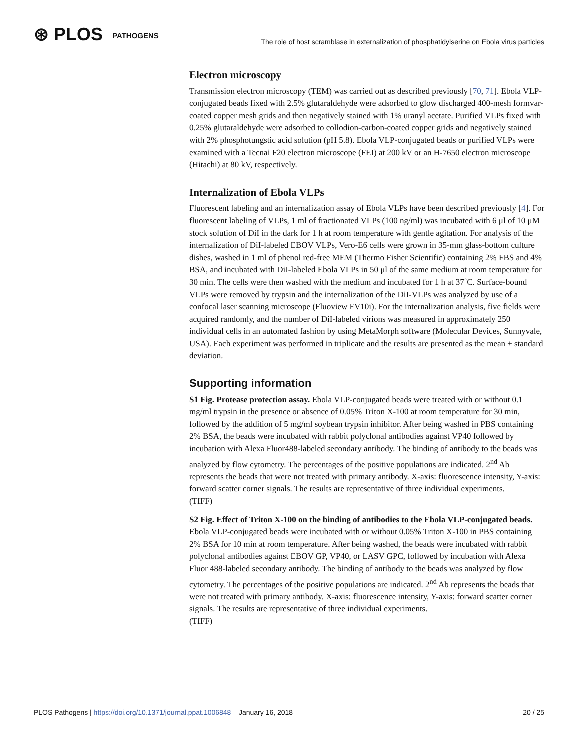⊛ PLOS PATHOGENS
The role of host scramblase in externalization of phosphatidylserine on Ebola virus particles
Electron microscopy
Transmission electron microscopy (TEM) was carried out as described previously [70, 71]. Ebola VLP-conjugated beads fixed with 2.5% glutaraldehyde were adsorbed to glow discharged 400-mesh formvar-coated copper mesh grids and then negatively stained with 1% uranyl acetate. Purified VLPs fixed with 0.25% glutaraldehyde were adsorbed to collodion-carbon-coated copper grids and negatively stained with 2% phosphotungstic acid solution (pH 5.8). Ebola VLP-conjugated beads or purified VLPs were examined with a Tecnai F20 electron microscope (FEI) at 200 kV or an H-7650 electron microscope (Hitachi) at 80 kV, respectively.
Internalization of Ebola VLPs
Fluorescent labeling and an internalization assay of Ebola VLPs have been described previously [4]. For fluorescent labeling of VLPs, 1 ml of fractionated VLPs (100 ng/ml) was incubated with 6 μl of 10 μM stock solution of DiI in the dark for 1 h at room temperature with gentle agitation. For analysis of the internalization of DiI-labeled EBOV VLPs, Vero-E6 cells were grown in 35-mm glass-bottom culture dishes, washed in 1 ml of phenol red-free MEM (Thermo Fisher Scientific) containing 2% FBS and 4% BSA, and incubated with DiI-labeled Ebola VLPs in 50 μl of the same medium at room temperature for 30 min. The cells were then washed with the medium and incubated for 1 h at 37˚C. Surface-bound VLPs were removed by trypsin and the internalization of the DiI-VLPs was analyzed by use of a confocal laser scanning microscope (Fluoview FV10i). For the internalization analysis, five fields were acquired randomly, and the number of DiI-labeled virions was measured in approximately 250 individual cells in an automated fashion by using MetaMorph software (Molecular Devices, Sunnyvale, USA). Each experiment was performed in triplicate and the results are presented as the mean ± standard deviation.
Supporting information
S1 Fig. Protease protection assay. Ebola VLP-conjugated beads were treated with or without 0.1 mg/ml trypsin in the presence or absence of 0.05% Triton X-100 at room temperature for 30 min, followed by the addition of 5 mg/ml soybean trypsin inhibitor. After being washed in PBS containing 2% BSA, the beads were incubated with rabbit polyclonal antibodies against VP40 followed by incubation with Alexa Fluor488-labeled secondary antibody. The binding of antibody to the beads was analyzed by flow cytometry. The percentages of the positive populations are indicated. 2<sup>nd</sup> Ab represents the beads that were not treated with primary antibody. X-axis: fluorescence intensity, Y-axis: forward scatter corner signals. The results are representative of three individual experiments.
(TIFF)
S2 Fig. Effect of Triton X-100 on the binding of antibodies to the Ebola VLP-conjugated beads. Ebola VLP-conjugated beads were incubated with or without 0.05% Triton X-100 in PBS containing 2% BSA for 10 min at room temperature. After being washed, the beads were incubated with rabbit polyclonal antibodies against EBOV GP, VP40, or LASV GPC, followed by incubation with Alexa Fluor 488-labeled secondary antibody. The binding of antibody to the beads was analyzed by flow cytometry. The percentages of the positive populations are indicated. 2<sup>nd</sup> Ab represents the beads that were not treated with primary antibody. X-axis: fluorescence intensity, Y-axis: forward scatter corner signals. The results are representative of three individual experiments.
(TIFF)
PLOS Pathogens | https://doi.org/10.1371/journal.ppat.1006848 January 16, 2018
20 / 25